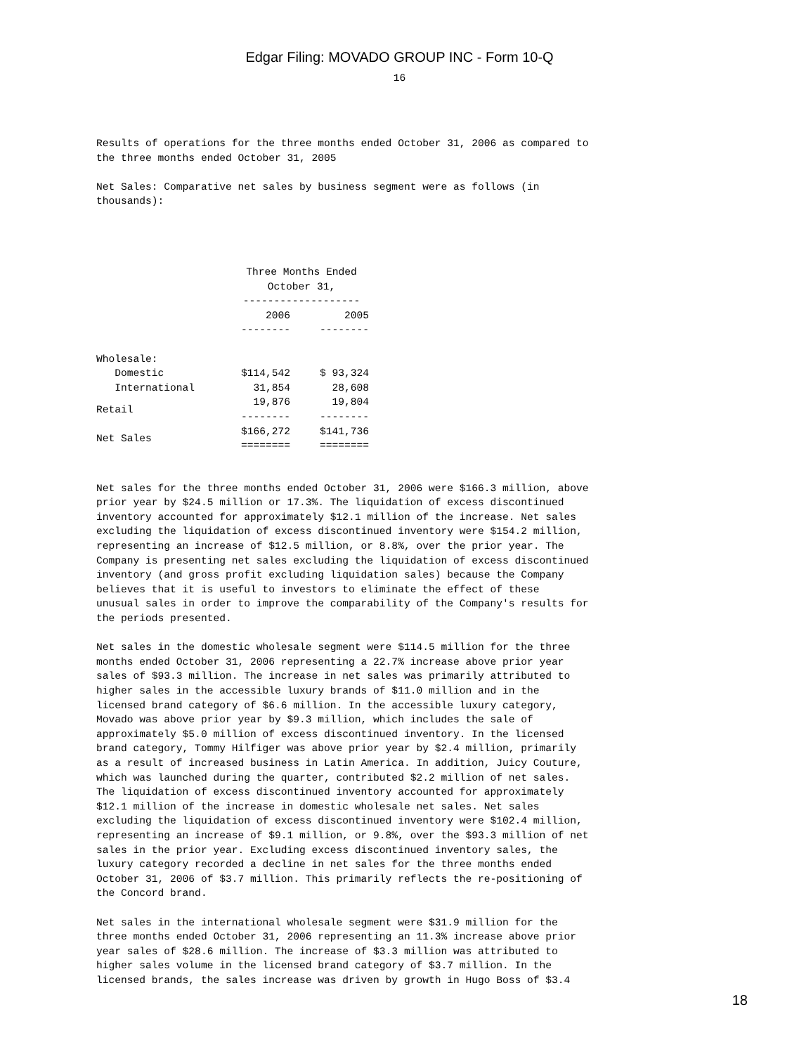Edgar Filing: MOVADO GROUP INC - Form 10-Q
16
Results of operations for the three months ended October 31, 2006 as compared to the three months ended October 31, 2005 Net Sales: Comparative net sales by business segment were as follows (in thousands):
| | Three Months Ended October 31, ------------------- | | |
| --- | --- | --- | --- |
| | 2006 -------- | | 2005 -------- |
| Wholesale: | | | |
| Domestic | $114,542 | | $ 93,324 |
| International | 31,854 | | 28,608 |
| Retail | 19,876 -------- | | 19,804 -------- |
| Net Sales | $166,272 ======== | | $141,736 ======== |
Net sales for the three months ended October 31, 2006 were $166.3 million, above prior year by $24.5 million or 17.3%. The liquidation of excess discontinued inventory accounted for approximately $12.1 million of the increase. Net sales excluding the liquidation of excess discontinued inventory were $154.2 million, representing an increase of $12.5 million, or 8.8%, over the prior year. The Company is presenting net sales excluding the liquidation of excess discontinued inventory (and gross profit excluding liquidation sales) because the Company believes that it is useful to investors to eliminate the effect of these unusual sales in order to improve the comparability of the Company's results for the periods presented. Net sales in the domestic wholesale segment were $114.5 million for the three months ended October 31, 2006 representing a 22.7% increase above prior year sales of $93.3 million. The increase in net sales was primarily attributed to higher sales in the accessible luxury brands of $11.0 million and in the licensed brand category of $6.6 million. In the accessible luxury category, Movado was above prior year by $9.3 million, which includes the sale of approximately $5.0 million of excess discontinued inventory. In the licensed brand category, Tommy Hilfiger was above prior year by $2.4 million, primarily as a result of increased business in Latin America. In addition, Juicy Couture, which was launched during the quarter, contributed $2.2 million of net sales. The liquidation of excess discontinued inventory accounted for approximately $12.1 million of the increase in domestic wholesale net sales. Net sales excluding the liquidation of excess discontinued inventory were $102.4 million, representing an increase of $9.1 million, or 9.8%, over the $93.3 million of net sales in the prior year. Excluding excess discontinued inventory sales, the luxury category recorded a decline in net sales for the three months ended October 31, 2006 of $3.7 million. This primarily reflects the re-positioning of the Concord brand. Net sales in the international wholesale segment were $31.9 million for the three months ended October 31, 2006 representing an 11.3% increase above prior year sales of $28.6 million. The increase of $3.3 million was attributed to higher sales volume in the licensed brand category of $3.7 million. In the licensed brands, the sales increase was driven by growth in Hugo Boss of $3.4
18